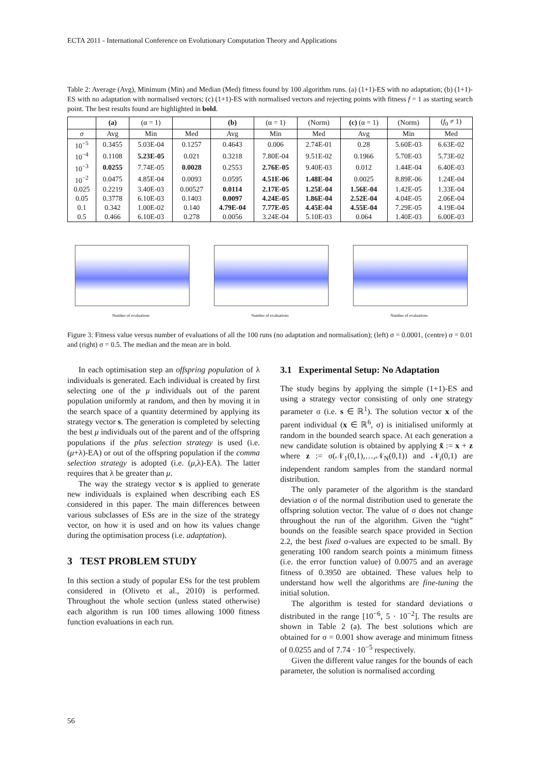ECTA 2011 - International Conference on Evolutionary Computation Theory and Applications
Table 2: Average (Avg), Minimum (Min) and Median (Med) fitness found by 100 algorithm runs. (a) (1+1)-ES with no adaptation; (b) (1+1)-ES with no adaptation with normalised vectors; (c) (1+1)-ES with normalised vectors and rejecting points with fitness f = 1 as starting search point. The best results found are highlighted in bold.
| | (a) | (α = 1) | | (b) | (α = 1) | (Norm) | (c) (α = 1) | (Norm) | ( f<sub>0</sub> ≠ 1) |
| --- | --- | --- | --- | --- | --- | --- | --- | --- | --- |
| σ | Avg | Min | Med | Avg | Min | Med | Avg | Min | Med |
| 10<sup>−5</sup> | 0.3455 | 5.03E-04 | 0.1257 | 0.4643 | 0.006 | 2.74E-01 | 0.28 | 5.60E-03 | 6.63E-02 |
| 10<sup>−4</sup> | 0.1108 | 5.23E-05 | 0.021 | 0.3218 | 7.80E-04 | 9.51E-02 | 0.1966 | 5.70E-03 | 5.73E-02 |
| 10<sup>−3</sup> | 0.0255 | 7.74E-05 | 0.0028 | 0.2553 | 2.76E-05 | 9.40E-03 | 0.012 | 1.44E-04 | 6.40E-03 |
| 10<sup>−2</sup> | 0.0475 | 4.85E-04 | 0.0093 | 0.0595 | 4.51E-06 | 1.48E-04 | 0.0025 | 8.89E-06 | 1.24E-04 |
| 0.025 | 0.2219 | 3.40E-03 | 0.00527 | 0.0114 | 2.17E-05 | 1.25E-04 | 1.56E-04 | 1.42E-05 | 1.33E-04 |
| 0.05 | 0.3778 | 6.10E-03 | 0.1403 | 0.0097 | 4.24E-05 | 1.86E-04 | 2.52E-04 | 4.04E-05 | 2.06E-04 |
| 0.1 | 0.342 | 1.00E-02 | 0.140 | 4.79E-04 | 7.77E-05 | 4.45E-04 | 4.55E-04 | 7.29E-05 | 4.19E-04 |
| 0.5 | 0.466 | 6.10E-03 | 0.278 | 0.0056 | 3.24E-04 | 5.10E-03 | 0.064 | 1.40E-03 | 6.00E-03 |
Number of evaluations
Number of evaluations
Number of evaluations
Figure 3: Fitness value versus number of evaluations of all the 100 runs (no adaptation and normalisation); (left) σ = 0.0001, (centre) σ = 0.01 and (right) σ = 0.5. The median and the mean are in bold.
In each optimisation step an offspring population of λ individuals is generated. Each individual is created by first selecting one of the μ individuals out of the parent population uniformly at random, and then by moving it in the search space of a quantity determined by applying its strategy vector s. The generation is completed by selecting the best μ individuals out of the parent and of the offspring populations if the plus selection strategy is used (i.e. (μ+λ)-EA) or out of the offspring population if the comma selection strategy is adopted (i.e. (μ,λ)-EA). The latter requires that λ be greater than μ.
The way the strategy vector s is applied to generate new individuals is explained when describing each ES considered in this paper. The main differences between various subclasses of ESs are in the size of the strategy vector, on how it is used and on how its values change during the optimisation process (i.e. adaptation).
3 TEST PROBLEM STUDY
In this section a study of popular ESs for the test problem considered in (Oliveto et al., 2010) is performed. Throughout the whole section (unless stated otherwise) each algorithm is run 100 times allowing 1000 fitness function evaluations in each run.
3.1 Experimental Setup: No Adaptation
The study begins by applying the simple (1+1)-ES and using a strategy vector consisting of only one strategy parameter σ (i.e. s ∈ ℝ<sup>1</sup>). The solution vector x of the parent individual (x ∈ ℝ<sup>6</sup>, σ) is initialised uniformly at random in the bounded search space. At each generation a new candidate solution is obtained by applying x̃ := x + z where z := σ(𝒩<sub>1</sub>(0,1),…,𝒩<sub>N</sub>(0,1)) and 𝒩<sub>i</sub>(0,1) are independent random samples from the standard normal distribution.
The only parameter of the algorithm is the standard deviation σ of the normal distribution used to generate the offspring solution vector. The value of σ does not change throughout the run of the algorithm. Given the “tight” bounds on the feasible search space provided in Section 2.2, the best fixed σ-values are expected to be small. By generating 100 random search points a minimum fitness (i.e. the error function value) of 0.0075 and an average fitness of 0.3950 are obtained. These values help to understand how well the algorithms are fine-tuning the initial solution.
The algorithm is tested for standard deviations σ distributed in the range [10<sup>−6</sup>, 5 · 10<sup>−2</sup>]. The results are shown in Table 2 (a). The best solutions which are obtained for σ = 0.001 show average and minimum fitness of 0.0255 and of 7.74 · 10<sup>−5</sup> respectively.
Given the different value ranges for the bounds of each parameter, the solution is normalised according
56